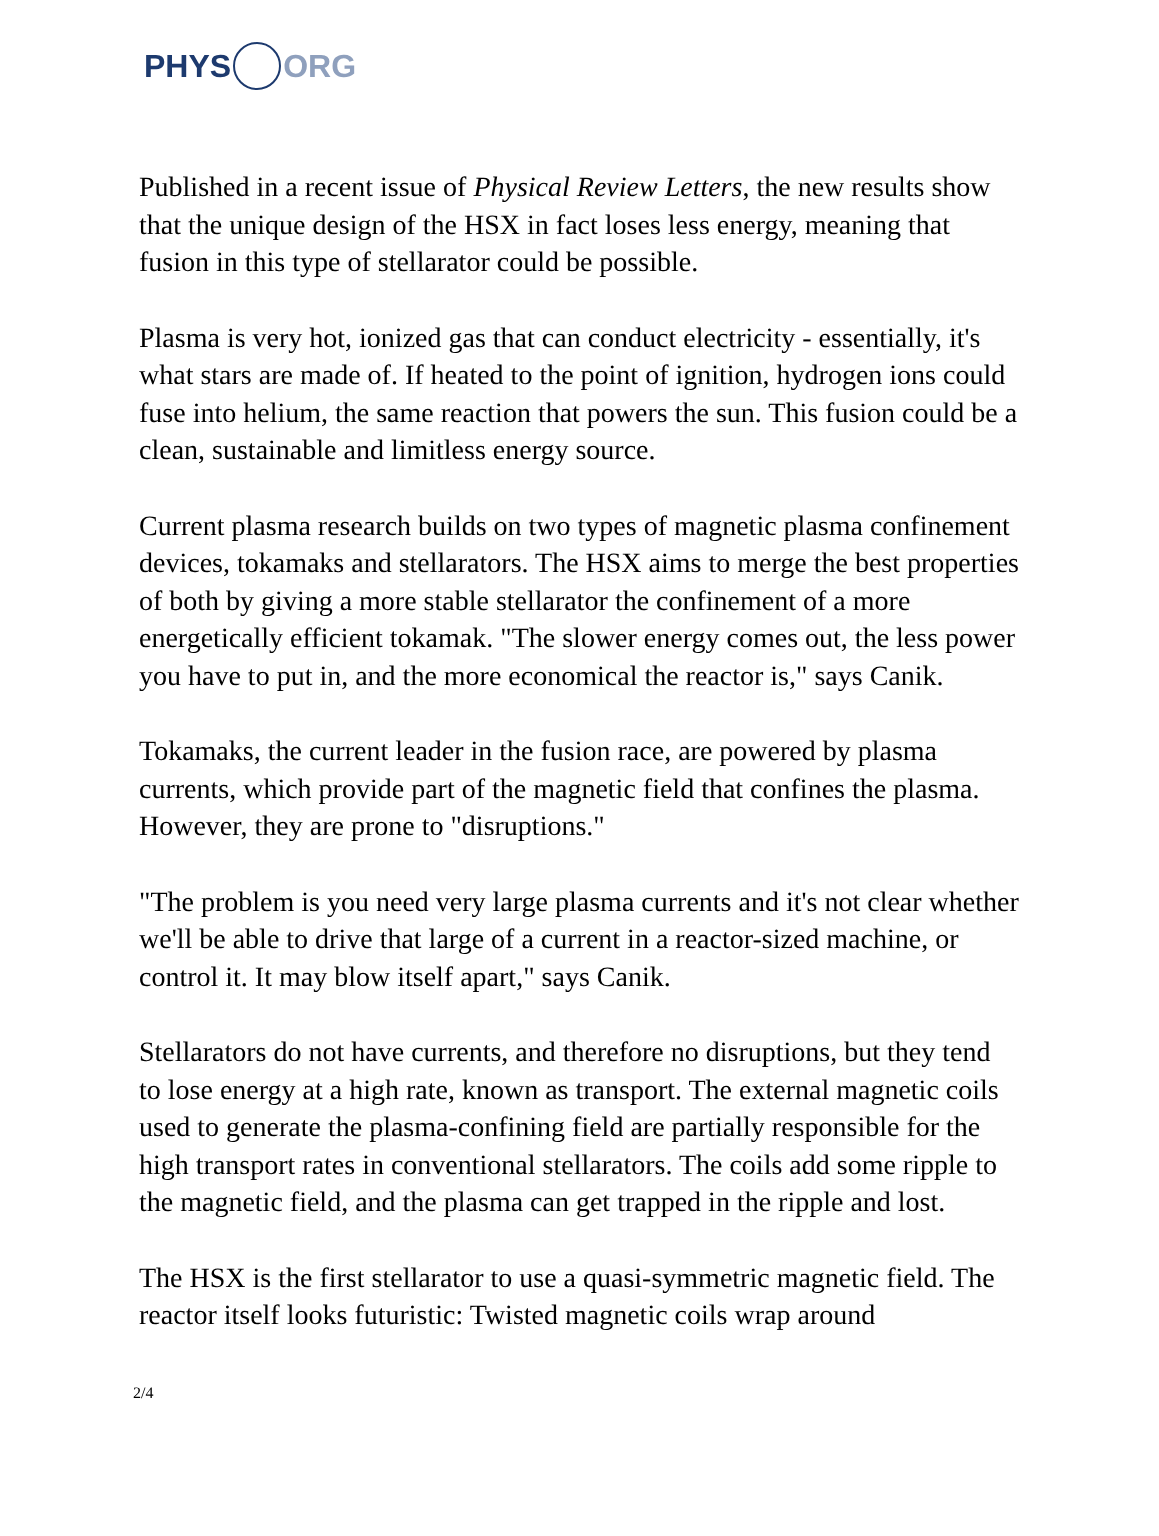PHYS ORG
Published in a recent issue of Physical Review Letters, the new results show that the unique design of the HSX in fact loses less energy, meaning that fusion in this type of stellarator could be possible.
Plasma is very hot, ionized gas that can conduct electricity - essentially, it's what stars are made of. If heated to the point of ignition, hydrogen ions could fuse into helium, the same reaction that powers the sun. This fusion could be a clean, sustainable and limitless energy source.
Current plasma research builds on two types of magnetic plasma confinement devices, tokamaks and stellarators. The HSX aims to merge the best properties of both by giving a more stable stellarator the confinement of a more energetically efficient tokamak. "The slower energy comes out, the less power you have to put in, and the more economical the reactor is," says Canik.
Tokamaks, the current leader in the fusion race, are powered by plasma currents, which provide part of the magnetic field that confines the plasma. However, they are prone to "disruptions."
"The problem is you need very large plasma currents and it's not clear whether we'll be able to drive that large of a current in a reactor-sized machine, or control it. It may blow itself apart," says Canik.
Stellarators do not have currents, and therefore no disruptions, but they tend to lose energy at a high rate, known as transport. The external magnetic coils used to generate the plasma-confining field are partially responsible for the high transport rates in conventional stellarators. The coils add some ripple to the magnetic field, and the plasma can get trapped in the ripple and lost.
The HSX is the first stellarator to use a quasi-symmetric magnetic field. The reactor itself looks futuristic: Twisted magnetic coils wrap around
2/4